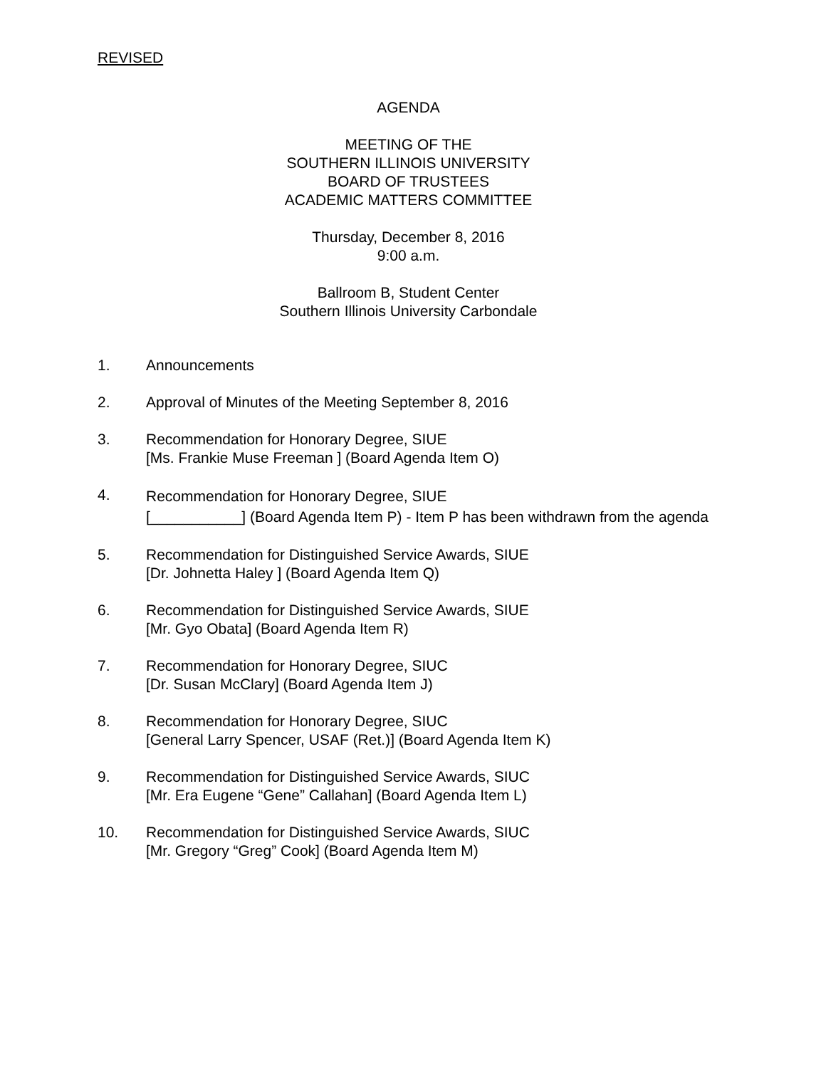REVISED
AGENDA
MEETING OF THE
SOUTHERN ILLINOIS UNIVERSITY
BOARD OF TRUSTEES
ACADEMIC MATTERS COMMITTEE
Thursday, December 8, 2016
9:00 a.m.
Ballroom B, Student Center
Southern Illinois University Carbondale
1. Announcements
2. Approval of Minutes of the Meeting September 8, 2016
3. Recommendation for Honorary Degree, SIUE
[Ms. Frankie Muse Freeman ] (Board Agenda Item O)
4.
Recommendation for Honorary Degree, SIUE
[___________] (Board Agenda Item P) - Item P has been withdrawn from the agenda
5. Recommendation for Distinguished Service Awards, SIUE
[Dr. Johnetta Haley ] (Board Agenda Item Q)
6. Recommendation for Distinguished Service Awards, SIUE
[Mr. Gyo Obata] (Board Agenda Item R)
7. Recommendation for Honorary Degree, SIUC
[Dr. Susan McClary] (Board Agenda Item J)
8. Recommendation for Honorary Degree, SIUC
[General Larry Spencer, USAF (Ret.)] (Board Agenda Item K)
9. Recommendation for Distinguished Service Awards, SIUC
[Mr. Era Eugene “Gene” Callahan] (Board Agenda Item L)
10. Recommendation for Distinguished Service Awards, SIUC
[Mr. Gregory “Greg” Cook] (Board Agenda Item M)